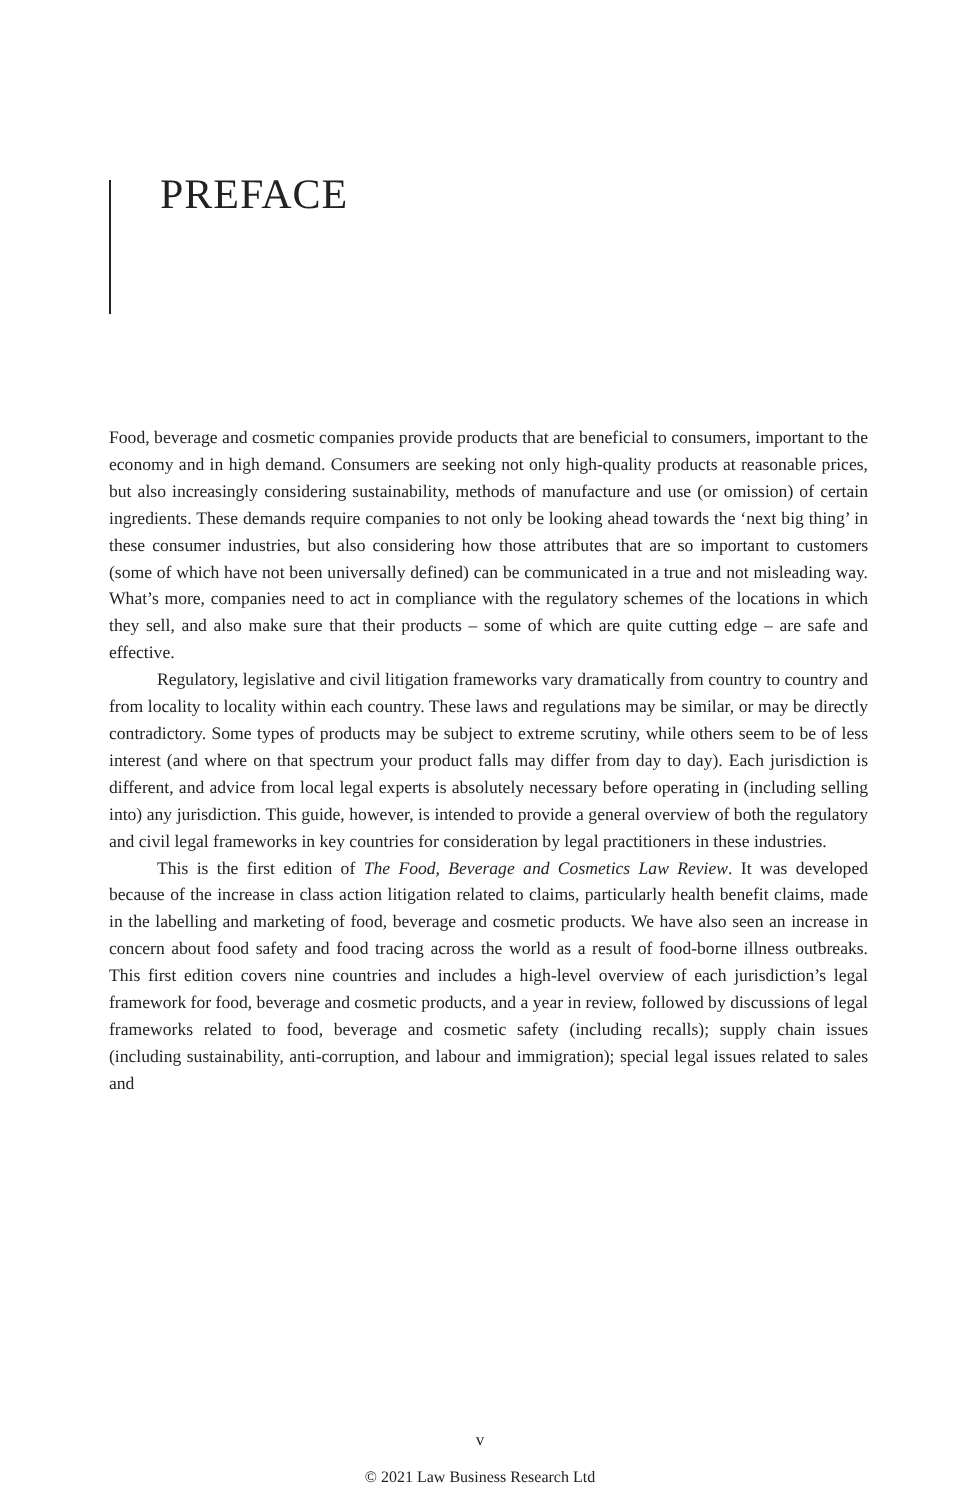PREFACE
Food, beverage and cosmetic companies provide products that are beneficial to consumers, important to the economy and in high demand. Consumers are seeking not only high-quality products at reasonable prices, but also increasingly considering sustainability, methods of manufacture and use (or omission) of certain ingredients. These demands require companies to not only be looking ahead towards the ‘next big thing’ in these consumer industries, but also considering how those attributes that are so important to customers (some of which have not been universally defined) can be communicated in a true and not misleading way. What’s more, companies need to act in compliance with the regulatory schemes of the locations in which they sell, and also make sure that their products – some of which are quite cutting edge – are safe and effective.
Regulatory, legislative and civil litigation frameworks vary dramatically from country to country and from locality to locality within each country. These laws and regulations may be similar, or may be directly contradictory. Some types of products may be subject to extreme scrutiny, while others seem to be of less interest (and where on that spectrum your product falls may differ from day to day). Each jurisdiction is different, and advice from local legal experts is absolutely necessary before operating in (including selling into) any jurisdiction. This guide, however, is intended to provide a general overview of both the regulatory and civil legal frameworks in key countries for consideration by legal practitioners in these industries.
This is the first edition of The Food, Beverage and Cosmetics Law Review. It was developed because of the increase in class action litigation related to claims, particularly health benefit claims, made in the labelling and marketing of food, beverage and cosmetic products. We have also seen an increase in concern about food safety and food tracing across the world as a result of food-borne illness outbreaks. This first edition covers nine countries and includes a high-level overview of each jurisdiction’s legal framework for food, beverage and cosmetic products, and a year in review, followed by discussions of legal frameworks related to food, beverage and cosmetic safety (including recalls); supply chain issues (including sustainability, anti-corruption, and labour and immigration); special legal issues related to sales and
v
© 2021 Law Business Research Ltd